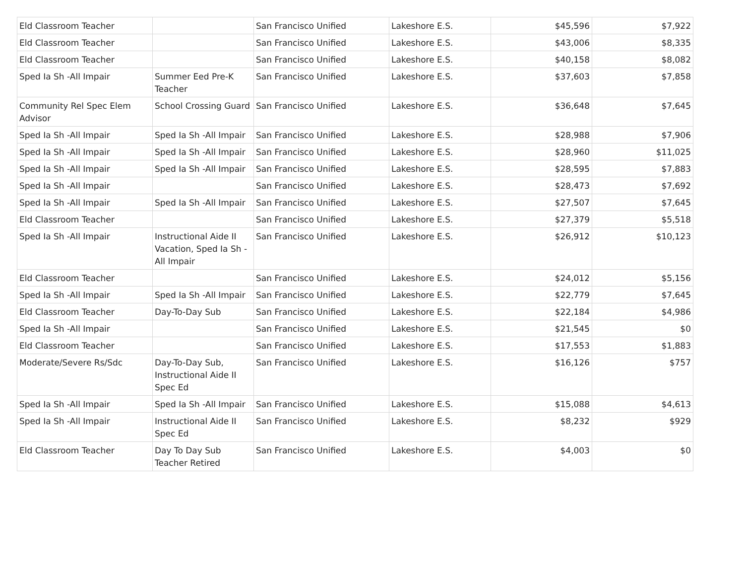| Eld Classroom Teacher | | San Francisco Unified | Lakeshore E.S. | $45,596 | $7,922 |
| Eld Classroom Teacher | | San Francisco Unified | Lakeshore E.S. | $43,006 | $8,335 |
| Eld Classroom Teacher | | San Francisco Unified | Lakeshore E.S. | $40,158 | $8,082 |
| Sped Ia Sh -All Impair | Summer Eed Pre-K Teacher | San Francisco Unified | Lakeshore E.S. | $37,603 | $7,858 |
| Community Rel Spec Elem Advisor | School Crossing Guard | San Francisco Unified | Lakeshore E.S. | $36,648 | $7,645 |
| Sped Ia Sh -All Impair | Sped Ia Sh -All Impair | San Francisco Unified | Lakeshore E.S. | $28,988 | $7,906 |
| Sped Ia Sh -All Impair | Sped Ia Sh -All Impair | San Francisco Unified | Lakeshore E.S. | $28,960 | $11,025 |
| Sped Ia Sh -All Impair | Sped Ia Sh -All Impair | San Francisco Unified | Lakeshore E.S. | $28,595 | $7,883 |
| Sped Ia Sh -All Impair | | San Francisco Unified | Lakeshore E.S. | $28,473 | $7,692 |
| Sped Ia Sh -All Impair | Sped Ia Sh -All Impair | San Francisco Unified | Lakeshore E.S. | $27,507 | $7,645 |
| Eld Classroom Teacher | | San Francisco Unified | Lakeshore E.S. | $27,379 | $5,518 |
| Sped Ia Sh -All Impair | Instructional Aide II Vacation, Sped Ia Sh - All Impair | San Francisco Unified | Lakeshore E.S. | $26,912 | $10,123 |
| Eld Classroom Teacher | | San Francisco Unified | Lakeshore E.S. | $24,012 | $5,156 |
| Sped Ia Sh -All Impair | Sped Ia Sh -All Impair | San Francisco Unified | Lakeshore E.S. | $22,779 | $7,645 |
| Eld Classroom Teacher | Day-To-Day Sub | San Francisco Unified | Lakeshore E.S. | $22,184 | $4,986 |
| Sped Ia Sh -All Impair | | San Francisco Unified | Lakeshore E.S. | $21,545 | $0 |
| Eld Classroom Teacher | | San Francisco Unified | Lakeshore E.S. | $17,553 | $1,883 |
| Moderate/Severe Rs/Sdc | Day-To-Day Sub, Instructional Aide II Spec Ed | San Francisco Unified | Lakeshore E.S. | $16,126 | $757 |
| Sped Ia Sh -All Impair | Sped Ia Sh -All Impair | San Francisco Unified | Lakeshore E.S. | $15,088 | $4,613 |
| Sped Ia Sh -All Impair | Instructional Aide II Spec Ed | San Francisco Unified | Lakeshore E.S. | $8,232 | $929 |
| Eld Classroom Teacher | Day To Day Sub Teacher Retired | San Francisco Unified | Lakeshore E.S. | $4,003 | $0 |